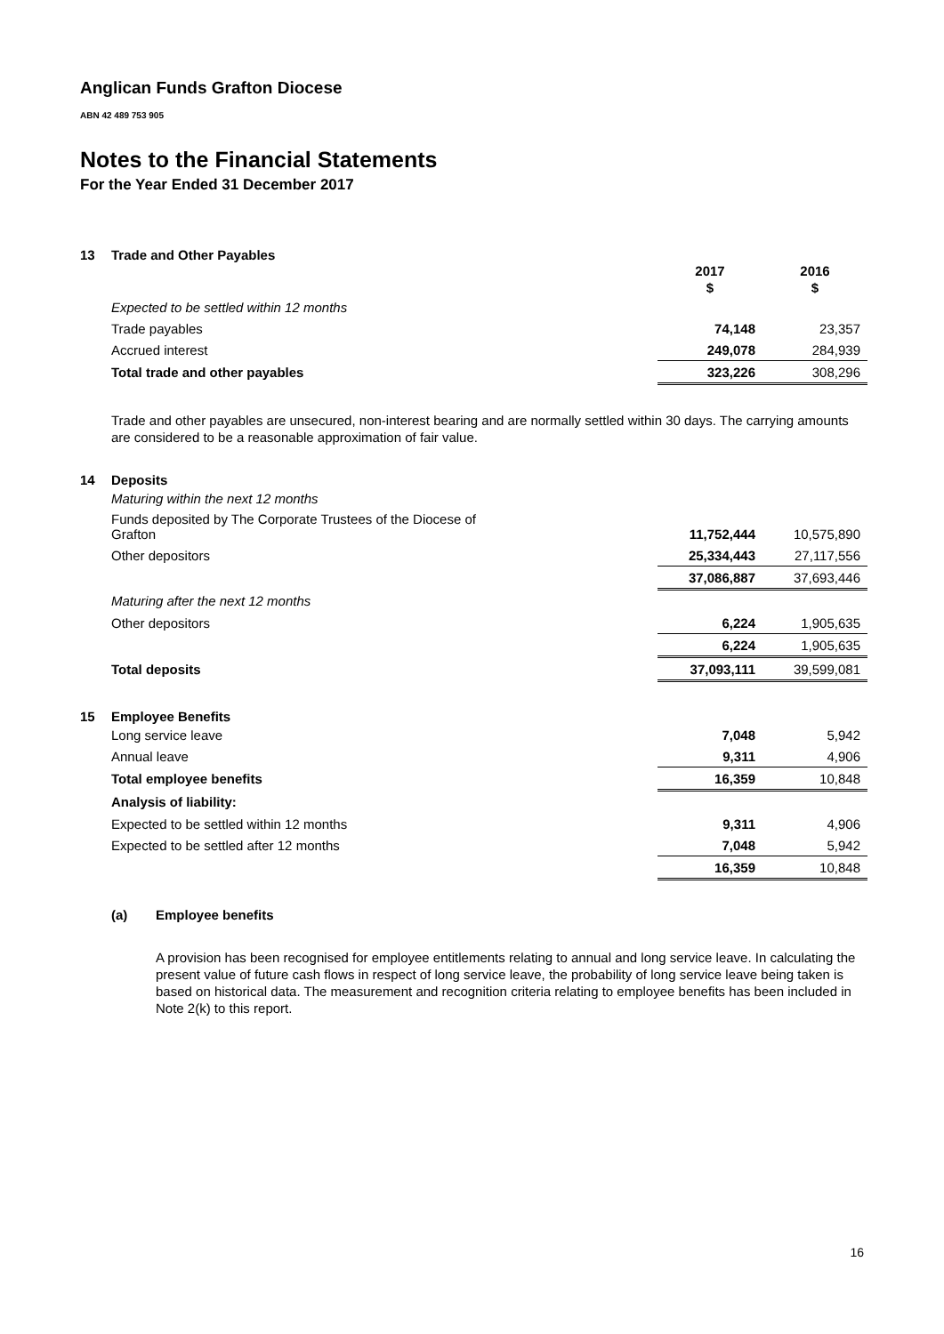Anglican Funds Grafton Diocese
ABN 42 489 753 905
Notes to the Financial Statements
For the Year Ended 31 December 2017
13 Trade and Other Payables
| | 2017 | 2016 |
| --- | --- | --- |
| | $ | $ |
| Expected to be settled within 12 months | | |
| Trade payables | 74,148 | 23,357 |
| Accrued interest | 249,078 | 284,939 |
| Total trade and other payables | 323,226 | 308,296 |
Trade and other payables are unsecured, non-interest bearing and are normally settled within 30 days. The carrying amounts are considered to be a reasonable approximation of fair value.
14 Deposits
| Maturing within the next 12 months | | |
| Funds deposited by The Corporate Trustees of the Diocese of Grafton | 11,752,444 | 10,575,890 |
| Other depositors | 25,334,443 | 27,117,556 |
| | 37,086,887 | 37,693,446 |
| Maturing after the next 12 months | | |
| Other depositors | 6,224 | 1,905,635 |
| | 6,224 | 1,905,635 |
| Total deposits | 37,093,111 | 39,599,081 |
15 Employee Benefits
| Long service leave | 7,048 | 5,942 |
| Annual leave | 9,311 | 4,906 |
| Total employee benefits | 16,359 | 10,848 |
| Analysis of liability: | | |
| Expected to be settled within 12 months | 9,311 | 4,906 |
| Expected to be settled after 12 months | 7,048 | 5,942 |
| | 16,359 | 10,848 |
(a) Employee benefits
A provision has been recognised for employee entitlements relating to annual and long service leave. In calculating the present value of future cash flows in respect of long service leave, the probability of long service leave being taken is based on historical data. The measurement and recognition criteria relating to employee benefits has been included in Note 2(k) to this report.
16